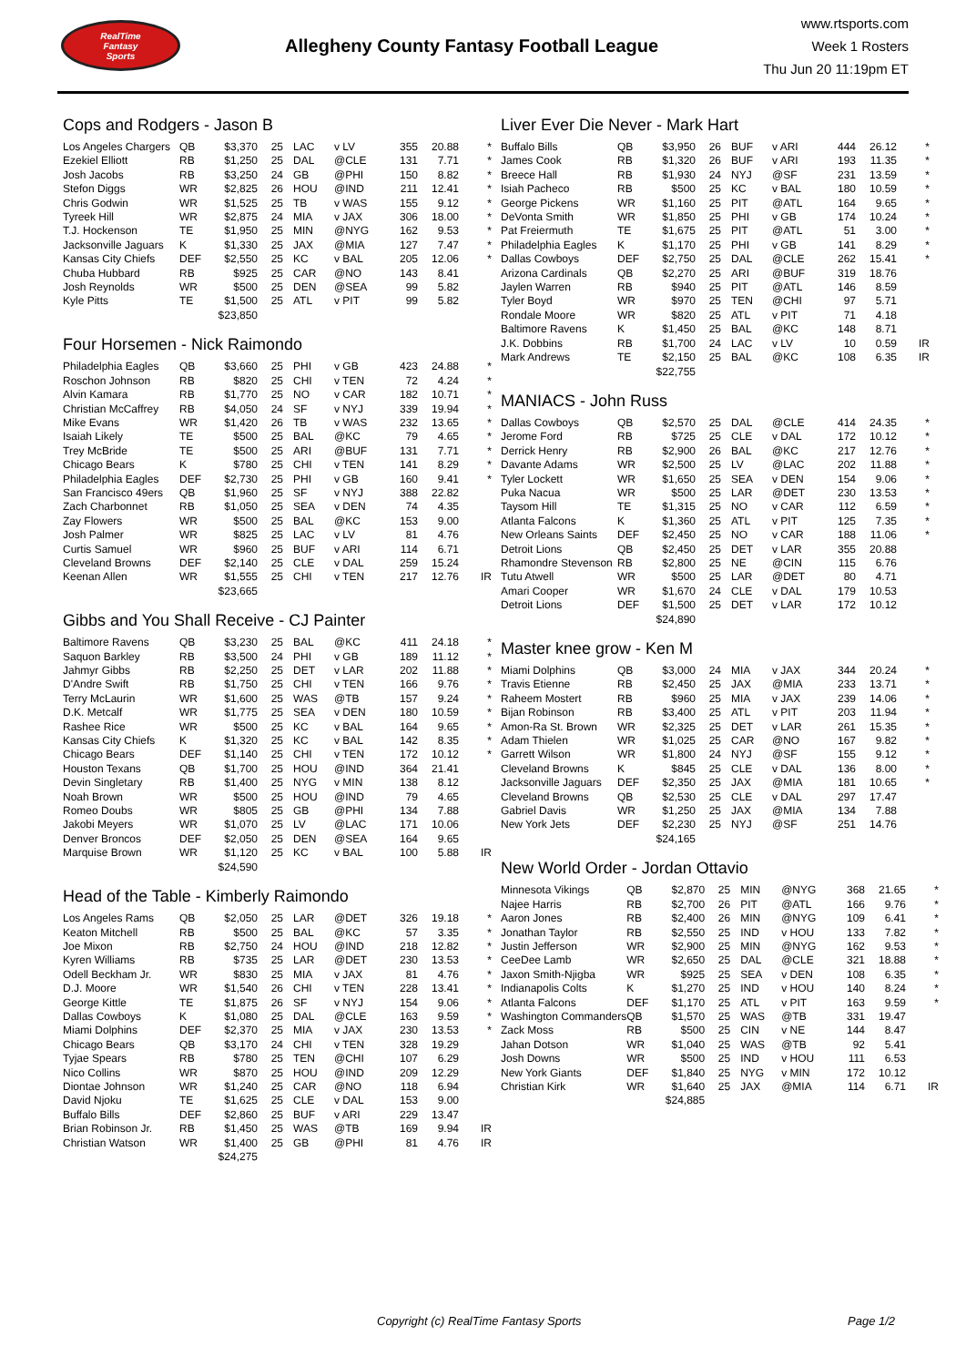RealTime
Fantasy
Sports
Allegheny County Fantasy Football League
www.rtsports.com
Week 1 Rosters
Thu Jun 20 11:19pm ET
Cops and Rodgers - Jason B
| Los Angeles Chargers | QB | $3,370 | 25 | LAC | v LV | 355 | 20.88 | * |
| Ezekiel Elliott | RB | $1,250 | 25 | DAL | @CLE | 131 | 7.71 | * |
| Josh Jacobs | RB | $3,250 | 24 | GB | @PHI | 150 | 8.82 | * |
| Stefon Diggs | WR | $2,825 | 26 | HOU | @IND | 211 | 12.41 | * |
| Chris Godwin | WR | $1,525 | 25 | TB | v WAS | 155 | 9.12 | * |
| Tyreek Hill | WR | $2,875 | 24 | MIA | v JAX | 306 | 18.00 | * |
| T.J. Hockenson | TE | $1,950 | 25 | MIN | @NYG | 162 | 9.53 | * |
| Jacksonville Jaguars | K | $1,330 | 25 | JAX | @MIA | 127 | 7.47 | * |
| Kansas City Chiefs | DEF | $2,550 | 25 | KC | v BAL | 205 | 12.06 | * |
| Chuba Hubbard | RB | $925 | 25 | CAR | @NO | 143 | 8.41 | |
| Josh Reynolds | WR | $500 | 25 | DEN | @SEA | 99 | 5.82 | |
| Kyle Pitts | TE | $1,500 | 25 | ATL | v PIT | 99 | 5.82 | |
| | | $23,850 | | | | | | |
Four Horsemen - Nick Raimondo
| Philadelphia Eagles | QB | $3,660 | 25 | PHI | v GB | 423 | 24.88 | * |
| Roschon Johnson | RB | $820 | 25 | CHI | v TEN | 72 | 4.24 | * |
| Alvin Kamara | RB | $1,770 | 25 | NO | v CAR | 182 | 10.71 | * |
| Christian McCaffrey | RB | $4,050 | 24 | SF | v NYJ | 339 | 19.94 | * |
| Mike Evans | WR | $1,420 | 26 | TB | v WAS | 232 | 13.65 | * |
| Isaiah Likely | TE | $500 | 25 | BAL | @KC | 79 | 4.65 | * |
| Trey McBride | TE | $500 | 25 | ARI | @BUF | 131 | 7.71 | * |
| Chicago Bears | K | $780 | 25 | CHI | v TEN | 141 | 8.29 | * |
| Philadelphia Eagles | DEF | $2,730 | 25 | PHI | v GB | 160 | 9.41 | * |
| San Francisco 49ers | QB | $1,960 | 25 | SF | v NYJ | 388 | 22.82 | |
| Zach Charbonnet | RB | $1,050 | 25 | SEA | v DEN | 74 | 4.35 | |
| Zay Flowers | WR | $500 | 25 | BAL | @KC | 153 | 9.00 | |
| Josh Palmer | WR | $825 | 25 | LAC | v LV | 81 | 4.76 | |
| Curtis Samuel | WR | $960 | 25 | BUF | v ARI | 114 | 6.71 | |
| Cleveland Browns | DEF | $2,140 | 25 | CLE | v DAL | 259 | 15.24 | |
| Keenan Allen | WR | $1,555 | 25 | CHI | v TEN | 217 | 12.76 | IR |
| | | $23,665 | | | | | | |
Gibbs and You Shall Receive - CJ Painter
| Baltimore Ravens | QB | $3,230 | 25 | BAL | @KC | 411 | 24.18 | * |
| Saquon Barkley | RB | $3,500 | 24 | PHI | v GB | 189 | 11.12 | * |
| Jahmyr Gibbs | RB | $2,250 | 25 | DET | v LAR | 202 | 11.88 | * |
| D'Andre Swift | RB | $1,750 | 25 | CHI | v TEN | 166 | 9.76 | * |
| Terry McLaurin | WR | $1,600 | 25 | WAS | @TB | 157 | 9.24 | * |
| D.K. Metcalf | WR | $1,775 | 25 | SEA | v DEN | 180 | 10.59 | * |
| Rashee Rice | WR | $500 | 25 | KC | v BAL | 164 | 9.65 | * |
| Kansas City Chiefs | K | $1,320 | 25 | KC | v BAL | 142 | 8.35 | * |
| Chicago Bears | DEF | $1,140 | 25 | CHI | v TEN | 172 | 10.12 | * |
| Houston Texans | QB | $1,700 | 25 | HOU | @IND | 364 | 21.41 | |
| Devin Singletary | RB | $1,400 | 25 | NYG | v MIN | 138 | 8.12 | |
| Noah Brown | WR | $500 | 25 | HOU | @IND | 79 | 4.65 | |
| Romeo Doubs | WR | $805 | 25 | GB | @PHI | 134 | 7.88 | |
| Jakobi Meyers | WR | $1,070 | 25 | LV | @LAC | 171 | 10.06 | |
| Denver Broncos | DEF | $2,050 | 25 | DEN | @SEA | 164 | 9.65 | |
| Marquise Brown | WR | $1,120 | 25 | KC | v BAL | 100 | 5.88 | IR |
| | | $24,590 | | | | | | |
Head of the Table - Kimberly Raimondo
| Los Angeles Rams | QB | $2,050 | 25 | LAR | @DET | 326 | 19.18 | * |
| Keaton Mitchell | RB | $500 | 25 | BAL | @KC | 57 | 3.35 | * |
| Joe Mixon | RB | $2,750 | 24 | HOU | @IND | 218 | 12.82 | * |
| Kyren Williams | RB | $735 | 25 | LAR | @DET | 230 | 13.53 | * |
| Odell Beckham Jr. | WR | $830 | 25 | MIA | v JAX | 81 | 4.76 | * |
| D.J. Moore | WR | $1,540 | 26 | CHI | v TEN | 228 | 13.41 | * |
| George Kittle | TE | $1,875 | 26 | SF | v NYJ | 154 | 9.06 | * |
| Dallas Cowboys | K | $1,080 | 25 | DAL | @CLE | 163 | 9.59 | * |
| Miami Dolphins | DEF | $2,370 | 25 | MIA | v JAX | 230 | 13.53 | * |
| Chicago Bears | QB | $3,170 | 24 | CHI | v TEN | 328 | 19.29 | |
| Tyjae Spears | RB | $780 | 25 | TEN | @CHI | 107 | 6.29 | |
| Nico Collins | WR | $870 | 25 | HOU | @IND | 209 | 12.29 | |
| Diontae Johnson | WR | $1,240 | 25 | CAR | @NO | 118 | 6.94 | |
| David Njoku | TE | $1,625 | 25 | CLE | v DAL | 153 | 9.00 | |
| Buffalo Bills | DEF | $2,860 | 25 | BUF | v ARI | 229 | 13.47 | |
| Brian Robinson Jr. | RB | $1,450 | 25 | WAS | @TB | 169 | 9.94 | IR |
| Christian Watson | WR | $1,400 | 25 | GB | @PHI | 81 | 4.76 | IR |
| | | $24,275 | | | | | | |
Liver Ever Die Never - Mark Hart
| Buffalo Bills | QB | $3,950 | 26 | BUF | v ARI | 444 | 26.12 | * |
| James Cook | RB | $1,320 | 26 | BUF | v ARI | 193 | 11.35 | * |
| Breece Hall | RB | $1,930 | 24 | NYJ | @SF | 231 | 13.59 | * |
| Isiah Pacheco | RB | $500 | 25 | KC | v BAL | 180 | 10.59 | * |
| George Pickens | WR | $1,160 | 25 | PIT | @ATL | 164 | 9.65 | * |
| DeVonta Smith | WR | $1,850 | 25 | PHI | v GB | 174 | 10.24 | * |
| Pat Freiermuth | TE | $1,675 | 25 | PIT | @ATL | 51 | 3.00 | * |
| Philadelphia Eagles | K | $1,170 | 25 | PHI | v GB | 141 | 8.29 | * |
| Dallas Cowboys | DEF | $2,750 | 25 | DAL | @CLE | 262 | 15.41 | * |
| Arizona Cardinals | QB | $2,270 | 25 | ARI | @BUF | 319 | 18.76 | |
| Jaylen Warren | RB | $940 | 25 | PIT | @ATL | 146 | 8.59 | |
| Tyler Boyd | WR | $970 | 25 | TEN | @CHI | 97 | 5.71 | |
| Rondale Moore | WR | $820 | 25 | ATL | v PIT | 71 | 4.18 | |
| Baltimore Ravens | K | $1,450 | 25 | BAL | @KC | 148 | 8.71 | |
| J.K. Dobbins | RB | $1,700 | 24 | LAC | v LV | 10 | 0.59 | IR |
| Mark Andrews | TE | $2,150 | 25 | BAL | @KC | 108 | 6.35 | IR |
| | | $22,755 | | | | | | |
MANIACS - John Russ
| Dallas Cowboys | QB | $2,570 | 25 | DAL | @CLE | 414 | 24.35 | * |
| Jerome Ford | RB | $725 | 25 | CLE | v DAL | 172 | 10.12 | * |
| Derrick Henry | RB | $2,900 | 26 | BAL | @KC | 217 | 12.76 | * |
| Davante Adams | WR | $2,500 | 25 | LV | @LAC | 202 | 11.88 | * |
| Tyler Lockett | WR | $1,650 | 25 | SEA | v DEN | 154 | 9.06 | * |
| Puka Nacua | WR | $500 | 25 | LAR | @DET | 230 | 13.53 | * |
| Taysom Hill | TE | $1,315 | 25 | NO | v CAR | 112 | 6.59 | * |
| Atlanta Falcons | K | $1,360 | 25 | ATL | v PIT | 125 | 7.35 | * |
| New Orleans Saints | DEF | $2,450 | 25 | NO | v CAR | 188 | 11.06 | * |
| Detroit Lions | QB | $2,450 | 25 | DET | v LAR | 355 | 20.88 | |
| Rhamondre Stevenson | RB | $2,800 | 25 | NE | @CIN | 115 | 6.76 | |
| Tutu Atwell | WR | $500 | 25 | LAR | @DET | 80 | 4.71 | |
| Amari Cooper | WR | $1,670 | 24 | CLE | v DAL | 179 | 10.53 | |
| Detroit Lions | DEF | $1,500 | 25 | DET | v LAR | 172 | 10.12 | |
| | | $24,890 | | | | | | |
Master knee grow - Ken M
| Miami Dolphins | QB | $3,000 | 24 | MIA | v JAX | 344 | 20.24 | * |
| Travis Etienne | RB | $2,450 | 25 | JAX | @MIA | 233 | 13.71 | * |
| Raheem Mostert | RB | $960 | 25 | MIA | v JAX | 239 | 14.06 | * |
| Bijan Robinson | RB | $3,400 | 25 | ATL | v PIT | 203 | 11.94 | * |
| Amon-Ra St. Brown | WR | $2,325 | 25 | DET | v LAR | 261 | 15.35 | * |
| Adam Thielen | WR | $1,025 | 25 | CAR | @NO | 167 | 9.82 | * |
| Garrett Wilson | WR | $1,800 | 24 | NYJ | @SF | 155 | 9.12 | * |
| Cleveland Browns | K | $845 | 25 | CLE | v DAL | 136 | 8.00 | * |
| Jacksonville Jaguars | DEF | $2,350 | 25 | JAX | @MIA | 181 | 10.65 | * |
| Cleveland Browns | QB | $2,530 | 25 | CLE | v DAL | 297 | 17.47 | |
| Gabriel Davis | WR | $1,250 | 25 | JAX | @MIA | 134 | 7.88 | |
| New York Jets | DEF | $2,230 | 25 | NYJ | @SF | 251 | 14.76 | |
| | | $24,165 | | | | | | |
New World Order - Jordan Ottavio
| Minnesota Vikings | QB | $2,870 | 25 | MIN | @NYG | 368 | 21.65 | * |
| Najee Harris | RB | $2,700 | 26 | PIT | @ATL | 166 | 9.76 | * |
| Aaron Jones | RB | $2,400 | 26 | MIN | @NYG | 109 | 6.41 | * |
| Jonathan Taylor | RB | $2,550 | 25 | IND | v HOU | 133 | 7.82 | * |
| Justin Jefferson | WR | $2,900 | 25 | MIN | @NYG | 162 | 9.53 | * |
| CeeDee Lamb | WR | $2,650 | 25 | DAL | @CLE | 321 | 18.88 | * |
| Jaxon Smith-Njigba | WR | $925 | 25 | SEA | v DEN | 108 | 6.35 | * |
| Indianapolis Colts | K | $1,270 | 25 | IND | v HOU | 140 | 8.24 | * |
| Atlanta Falcons | DEF | $1,170 | 25 | ATL | v PIT | 163 | 9.59 | * |
| Washington Commanders | QB | $1,570 | 25 | WAS | @TB | 331 | 19.47 | |
| Zack Moss | RB | $500 | 25 | CIN | v NE | 144 | 8.47 | |
| Jahan Dotson | WR | $1,040 | 25 | WAS | @TB | 92 | 5.41 | |
| Josh Downs | WR | $500 | 25 | IND | v HOU | 111 | 6.53 | |
| New York Giants | DEF | $1,840 | 25 | NYG | v MIN | 172 | 10.12 | |
| Christian Kirk | WR | $1,640 | 25 | JAX | @MIA | 114 | 6.71 | IR |
| | | $24,885 | | | | | | |
Copyright (c) RealTime Fantasy Sports Page 1/2